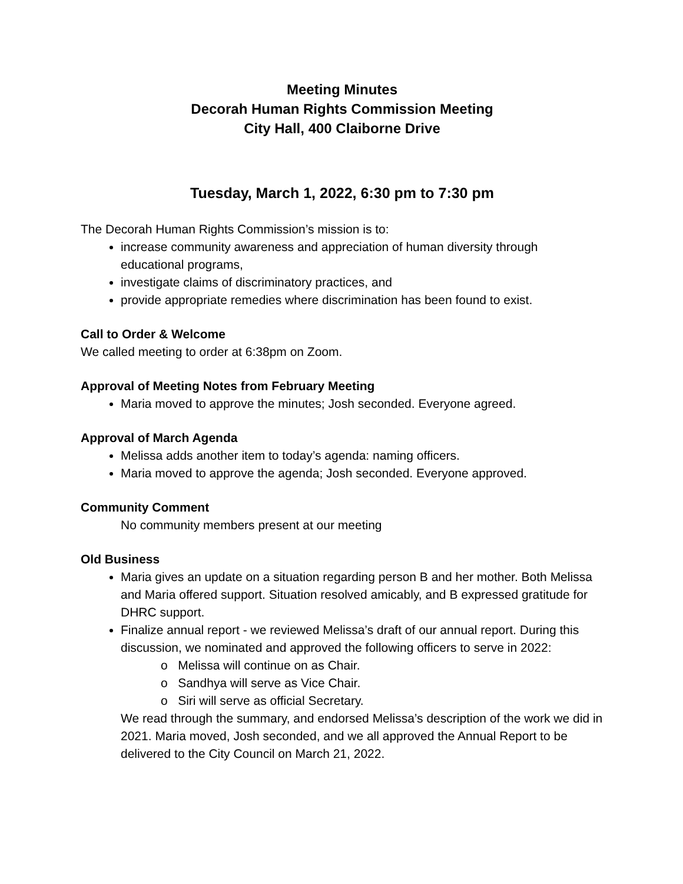Meeting Minutes
Decorah Human Rights Commission Meeting
City Hall, 400 Claiborne Drive
Tuesday, March 1, 2022, 6:30 pm to 7:30 pm
The Decorah Human Rights Commission’s mission is to:
increase community awareness and appreciation of human diversity through educational programs,
investigate claims of discriminatory practices, and
provide appropriate remedies where discrimination has been found to exist.
Call to Order & Welcome
We called meeting to order at 6:38pm on Zoom.
Approval of Meeting Notes from February Meeting
Maria moved to approve the minutes; Josh seconded. Everyone agreed.
Approval of March Agenda
Melissa adds another item to today’s agenda: naming officers.
Maria moved to approve the agenda; Josh seconded. Everyone approved.
Community Comment
No community members present at our meeting
Old Business
Maria gives an update on a situation regarding person B and her mother. Both Melissa and Maria offered support. Situation resolved amicably, and B expressed gratitude for DHRC support.
Finalize annual report - we reviewed Melissa’s draft of our annual report. During this discussion, we nominated and approved the following officers to serve in 2022:
o Melissa will continue on as Chair.
o Sandhya will serve as Vice Chair.
o Siri will serve as official Secretary.
We read through the summary, and endorsed Melissa’s description of the work we did in 2021. Maria moved, Josh seconded, and we all approved the Annual Report to be delivered to the City Council on March 21, 2022.